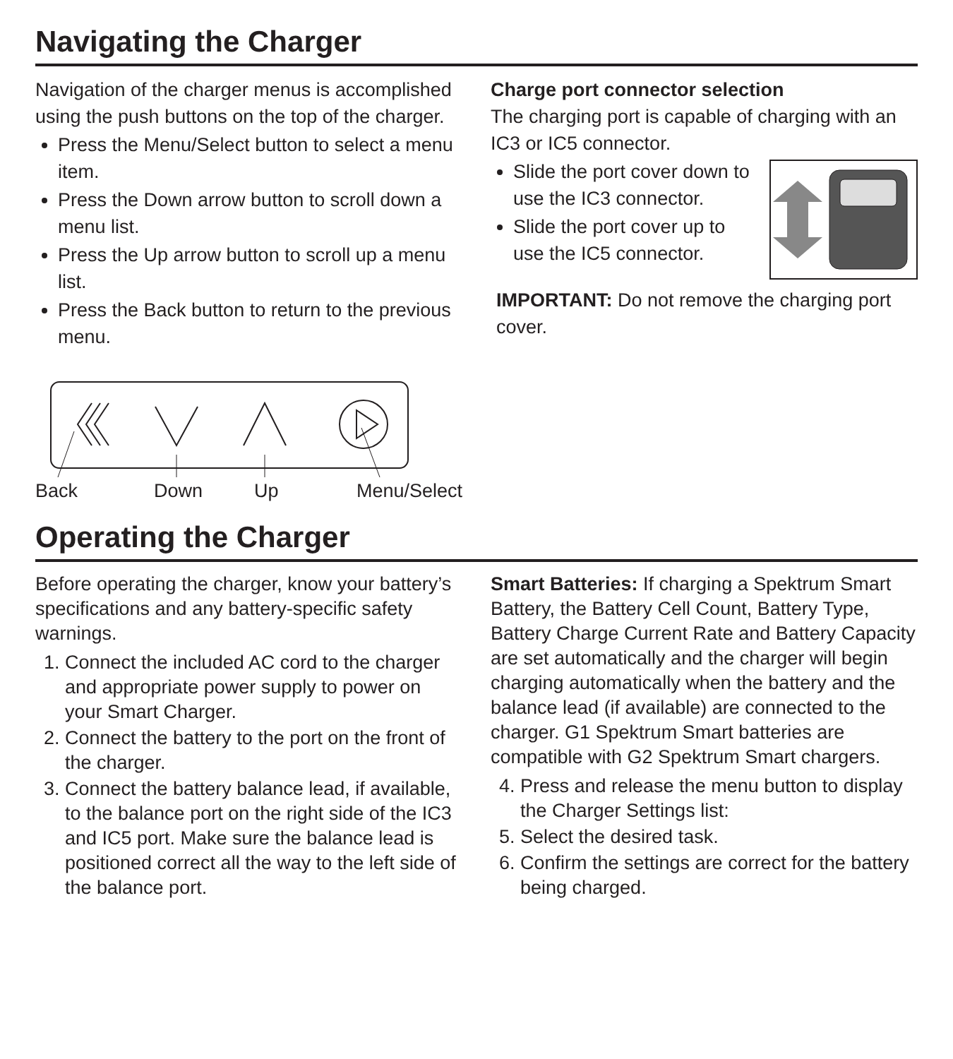Navigating the Charger
Navigation of the charger menus is accomplished using the push buttons on the top of the charger.
Press the Menu/Select button to select a menu item.
Press the Down arrow button to scroll down a menu list.
Press the Up arrow button to scroll up a menu list.
Press the Back button to return to the previous menu.
Back Down Up Menu/Select
Charge port connector selection
The charging port is capable of charging with an IC3 or IC5 connector.
Slide the port cover down to use the IC3 connector.
Slide the port cover up to use the IC5 connector.
IMPORTANT: Do not remove the charging port cover.
Operating the Charger
Before operating the charger, know your battery’s specifications and any battery-specific safety warnings.
1. Connect the included AC cord to the charger and appropriate power supply to power on your Smart Charger.
2. Connect the battery to the port on the front of the charger.
3. Connect the battery balance lead, if available, to the balance port on the right side of the IC3 and IC5 port. Make sure the balance lead is positioned correct all the way to the left side of the balance port.
Smart Batteries: If charging a Spektrum Smart Battery, the Battery Cell Count, Battery Type, Battery Charge Current Rate and Battery Capacity are set automatically and the charger will begin charging automatically when the battery and the balance lead (if available) are connected to the charger. G1 Spektrum Smart batteries are compatible with G2 Spektrum Smart chargers.
4. Press and release the menu button to display the Charger Settings list:
5. Select the desired task.
6. Confirm the settings are correct for the battery being charged.